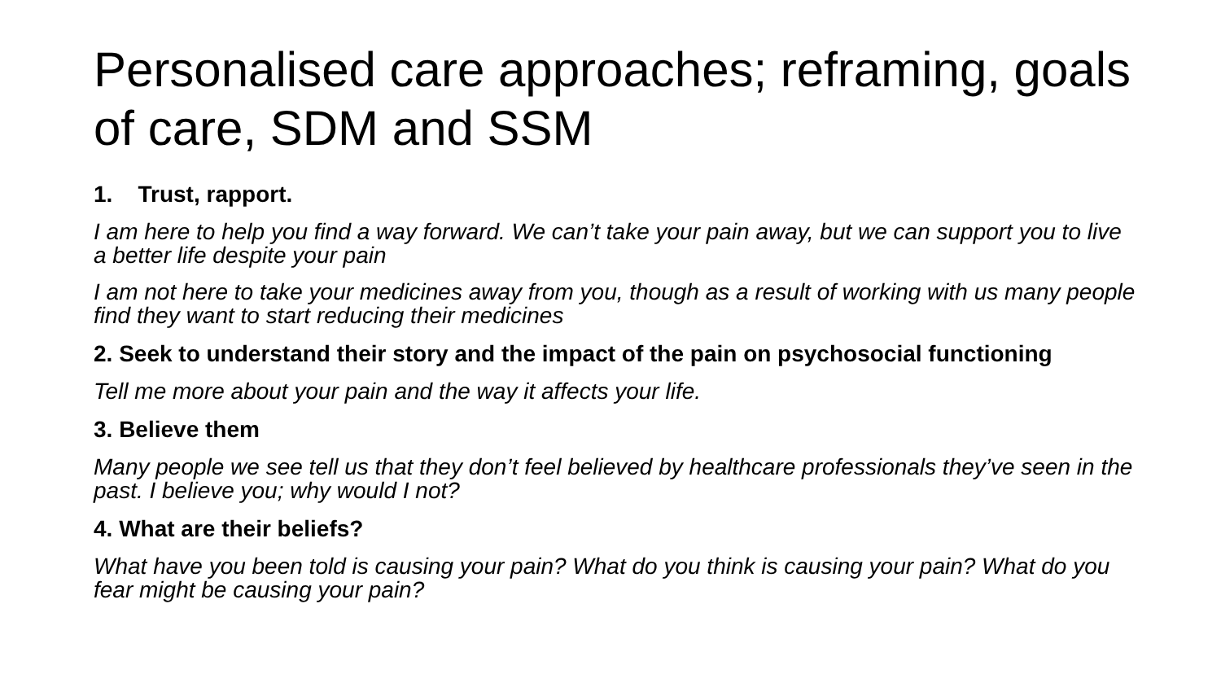Personalised care approaches; reframing, goals of care, SDM and SSM
1. Trust, rapport.
I am here to help you find a way forward. We can’t take your pain away, but we can support you to live a better life despite your pain
I am not here to take your medicines away from you, though as a result of working with us many people find they want to start reducing their medicines
2. Seek to understand their story and the impact of the pain on psychosocial functioning
Tell me more about your pain and the way it affects your life.
3. Believe them
Many people we see tell us that they don’t feel believed by healthcare professionals they’ve seen in the past. I believe you; why would I not?
4. What are their beliefs?
What have you been told is causing your pain? What do you think is causing your pain? What do you fear might be causing your pain?